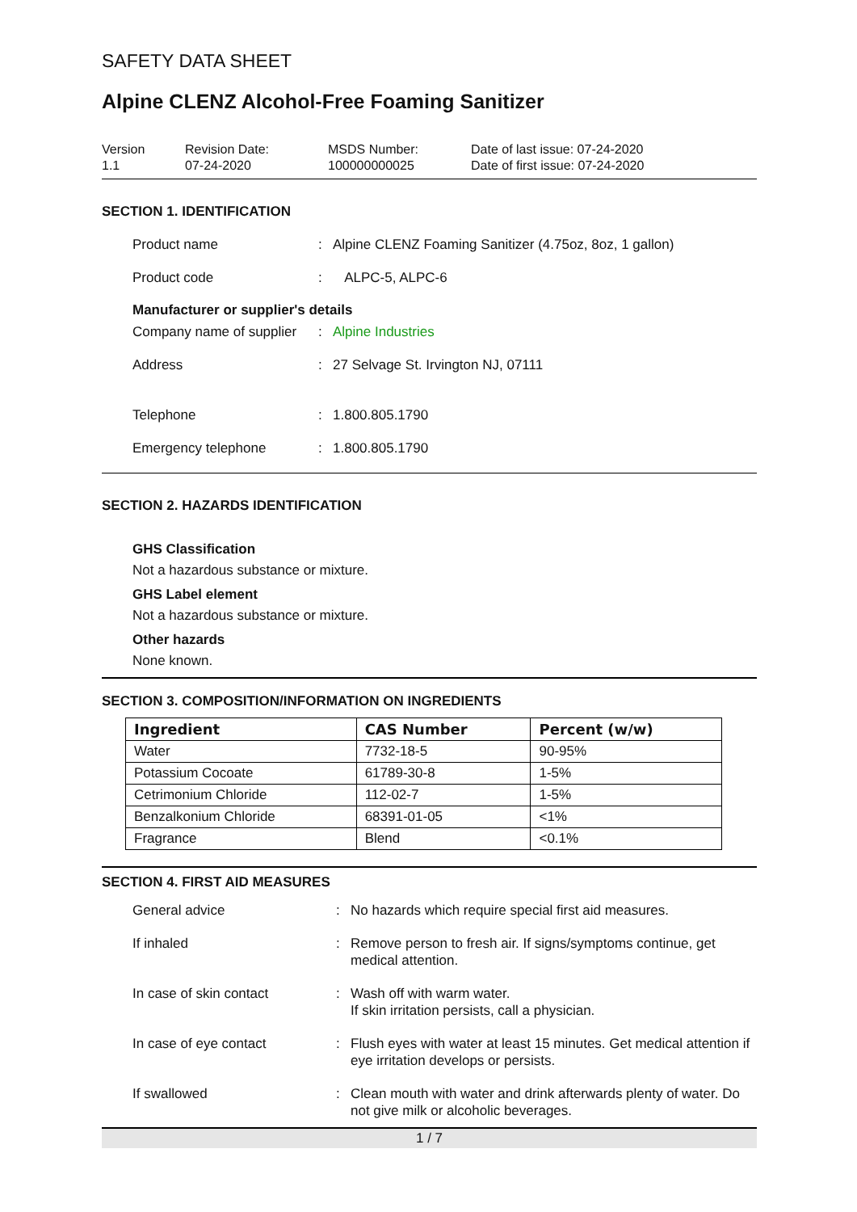SAFETY DATA SHEET
Alpine CLENZ Alcohol-Free Foaming Sanitizer
Version
1.1
Revision Date:
07-24-2020
MSDS Number:
100000000025
Date of last issue: 07-24-2020
Date of first issue: 07-24-2020
SECTION 1. IDENTIFICATION
Product name : Alpine CLENZ Foaming Sanitizer (4.75oz, 8oz, 1 gallon)
Product code : ALPC-5, ALPC-6
Manufacturer or supplier's details
Company name of supplier
: Alpine Industries
Address : 27 Selvage St. Irvington NJ, 07111
Telephone : 1.800.805.1790
Emergency telephone : 1.800.805.1790
SECTION 2. HAZARDS IDENTIFICATION
GHS Classification
Not a hazardous substance or mixture.
GHS Label element
Not a hazardous substance or mixture.
Other hazards
None known.
SECTION 3. COMPOSITION/INFORMATION ON INGREDIENTS
| Ingredient | CAS Number | Percent (w/w) |
| --- | --- | --- |
| Water | 7732-18-5 | 90-95% |
| Potassium Cocoate | 61789-30-8 | 1-5% |
| Cetrimonium Chloride | 112-02-7 | 1-5% |
| Benzalkonium Chloride | 68391-01-05 | <1% |
| Fragrance | Blend | <0.1% |
SECTION 4. FIRST AID MEASURES
General advice : No hazards which require special first aid measures.
If inhaled : Remove person to fresh air. If signs/symptoms continue, get medical attention.
In case of skin contact : Wash off with warm water.
If skin irritation persists, call a physician.
In case of eye contact : Flush eyes with water at least 15 minutes. Get medical attention if eye irritation develops or persists.
If swallowed : Clean mouth with water and drink afterwards plenty of water. Do not give milk or alcoholic beverages.
1 / 7